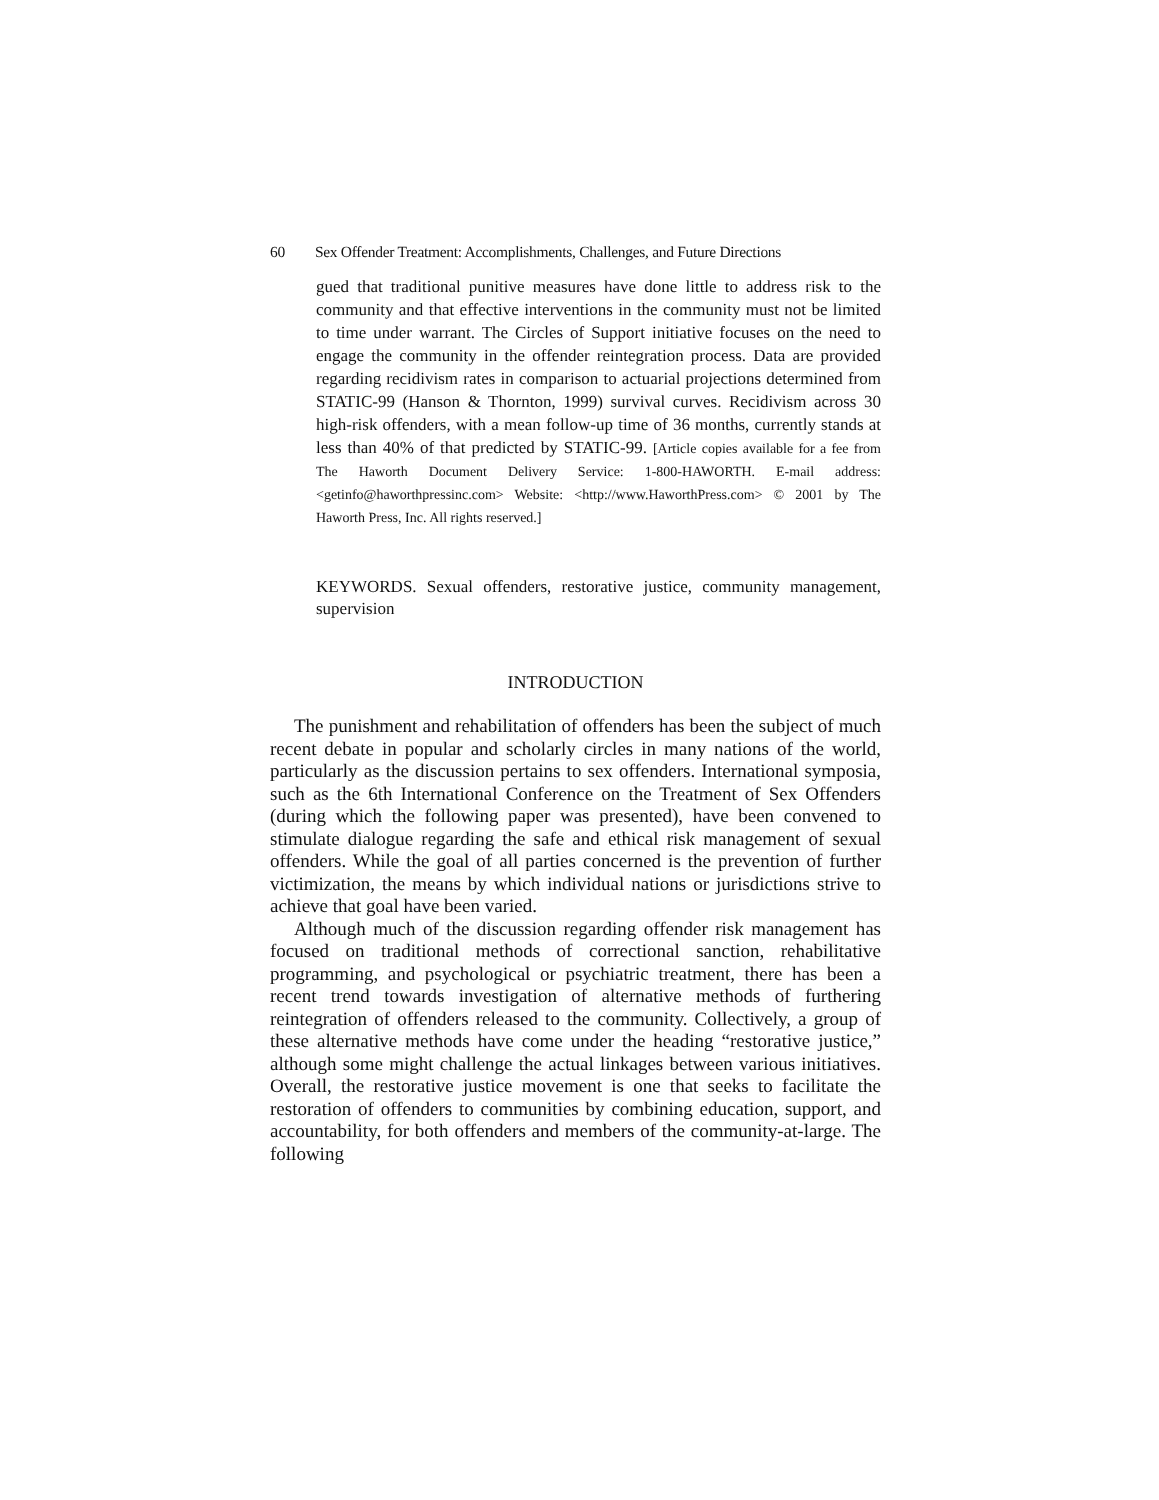60 Sex Offender Treatment: Accomplishments, Challenges, and Future Directions
gued that traditional punitive measures have done little to address risk to the community and that effective interventions in the community must not be limited to time under warrant. The Circles of Support initiative focuses on the need to engage the community in the offender reintegration process. Data are provided regarding recidivism rates in comparison to actuarial projections determined from STATIC-99 (Hanson & Thornton, 1999) survival curves. Recidivism across 30 high-risk offenders, with a mean follow-up time of 36 months, currently stands at less than 40% of that predicted by STATIC-99. [Article copies available for a fee from The Haworth Document Delivery Service: 1-800-HAWORTH. E-mail address: <getinfo@haworthpressinc.com> Website: <http://www.HaworthPress.com> © 2001 by The Haworth Press, Inc. All rights reserved.]
KEYWORDS. Sexual offenders, restorative justice, community management, supervision
INTRODUCTION
The punishment and rehabilitation of offenders has been the subject of much recent debate in popular and scholarly circles in many nations of the world, particularly as the discussion pertains to sex offenders. International symposia, such as the 6th International Conference on the Treatment of Sex Offenders (during which the following paper was presented), have been convened to stimulate dialogue regarding the safe and ethical risk management of sexual offenders. While the goal of all parties concerned is the prevention of further victimization, the means by which individual nations or jurisdictions strive to achieve that goal have been varied.
Although much of the discussion regarding offender risk management has focused on traditional methods of correctional sanction, rehabilitative programming, and psychological or psychiatric treatment, there has been a recent trend towards investigation of alternative methods of furthering reintegration of offenders released to the community. Collectively, a group of these alternative methods have come under the heading “restorative justice,” although some might challenge the actual linkages between various initiatives. Overall, the restorative justice movement is one that seeks to facilitate the restoration of offenders to communities by combining education, support, and accountability, for both offenders and members of the community-at-large. The following